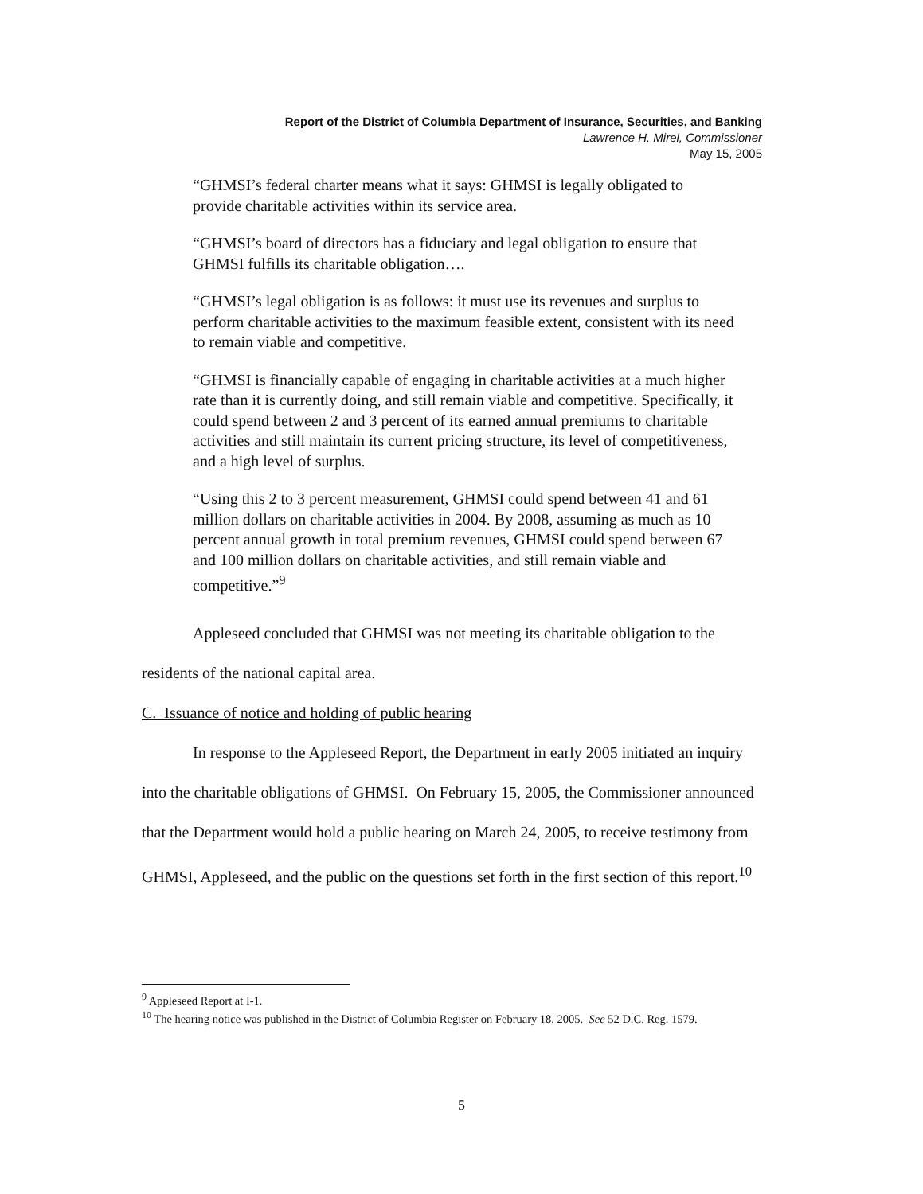Report of the District of Columbia Department of Insurance, Securities, and Banking
Lawrence H. Mirel, Commissioner
May 15, 2005
“GHMSI’s federal charter means what it says: GHMSI is legally obligated to provide charitable activities within its service area.
“GHMSI’s board of directors has a fiduciary and legal obligation to ensure that GHMSI fulfills its charitable obligation….
“GHMSI’s legal obligation is as follows: it must use its revenues and surplus to perform charitable activities to the maximum feasible extent, consistent with its need to remain viable and competitive.
“GHMSI is financially capable of engaging in charitable activities at a much higher rate than it is currently doing, and still remain viable and competitive. Specifically, it could spend between 2 and 3 percent of its earned annual premiums to charitable activities and still maintain its current pricing structure, its level of competitiveness, and a high level of surplus.
“Using this 2 to 3 percent measurement, GHMSI could spend between 41 and 61 million dollars on charitable activities in 2004. By 2008, assuming as much as 10 percent annual growth in total premium revenues, GHMSI could spend between 67 and 100 million dollars on charitable activities, and still remain viable and competitive.”<sup>9</sup>
Appleseed concluded that GHMSI was not meeting its charitable obligation to the residents of the national capital area.
C. Issuance of notice and holding of public hearing
In response to the Appleseed Report, the Department in early 2005 initiated an inquiry into the charitable obligations of GHMSI. On February 15, 2005, the Commissioner announced that the Department would hold a public hearing on March 24, 2005, to receive testimony from GHMSI, Appleseed, and the public on the questions set forth in the first section of this report.<sup>10</sup>
<sup>9</sup> Appleseed Report at I-1.
<sup>10</sup> The hearing notice was published in the District of Columbia Register on February 18, 2005. See 52 D.C. Reg. 1579.
5